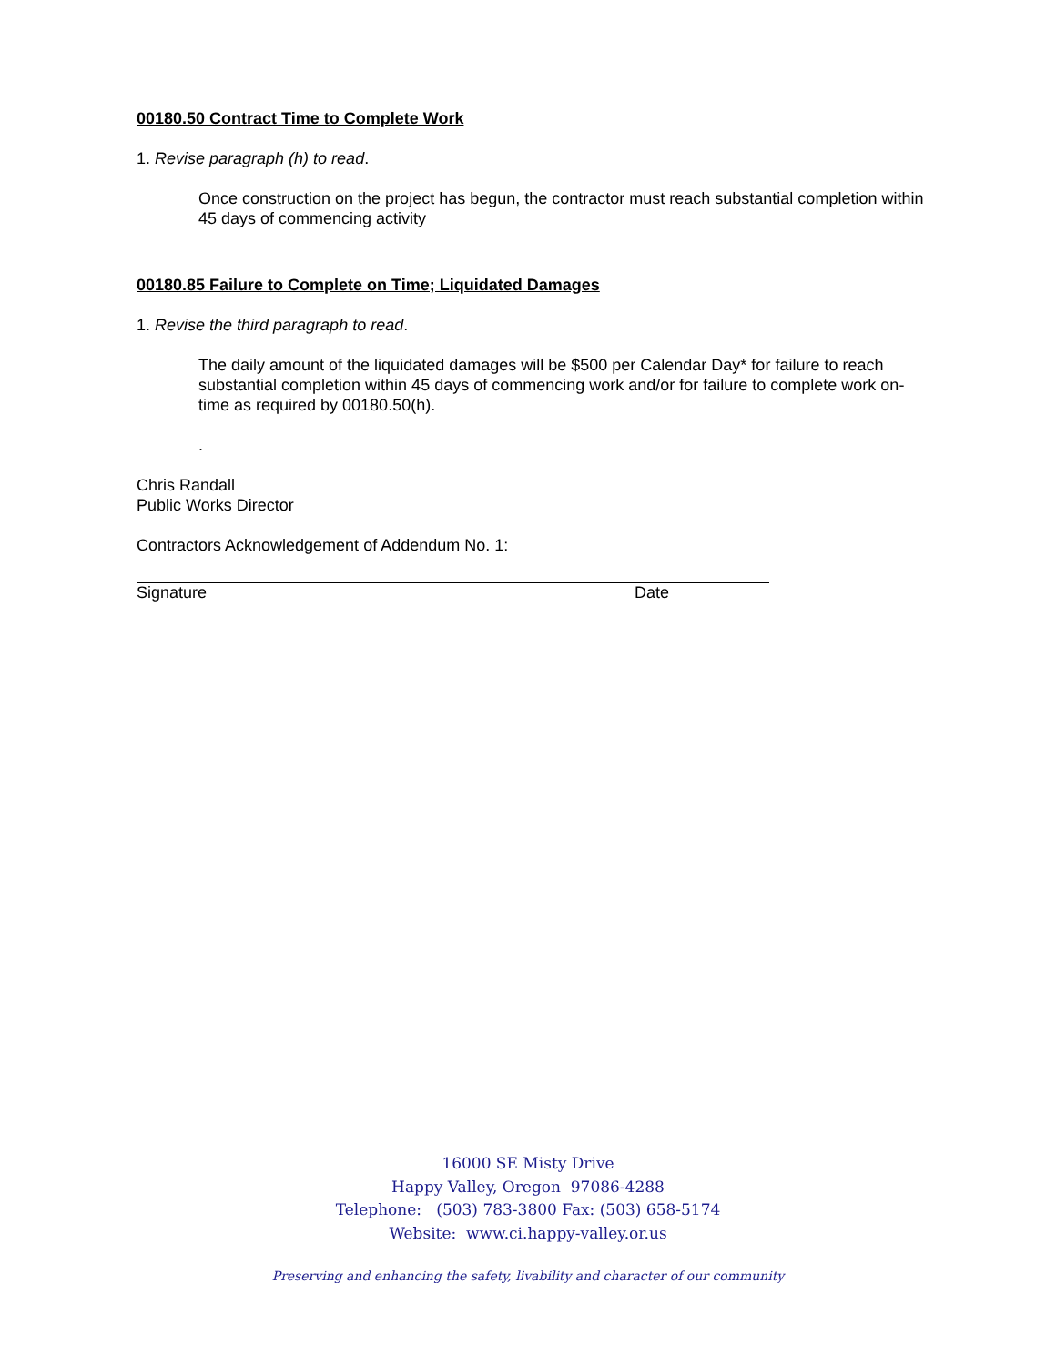00180.50 Contract Time to Complete Work
1. Revise paragraph (h) to read.
Once construction on the project has begun, the contractor must reach substantial completion within 45 days of commencing activity
00180.85 Failure to Complete on Time; Liquidated Damages
1. Revise the third paragraph to read.
The daily amount of the liquidated damages will be $500 per Calendar Day* for failure to reach substantial completion within 45 days of commencing work and/or for failure to complete work on-time as required by 00180.50(h).
.
Chris Randall
Public Works Director
Contractors Acknowledgement of Addendum No. 1:
Signature Date
16000 SE Misty Drive
Happy Valley, Oregon 97086-4288
Telephone: (503) 783-3800 Fax: (503) 658-5174
Website: www.ci.happy-valley.or.us
Preserving and enhancing the safety, livability and character of our community